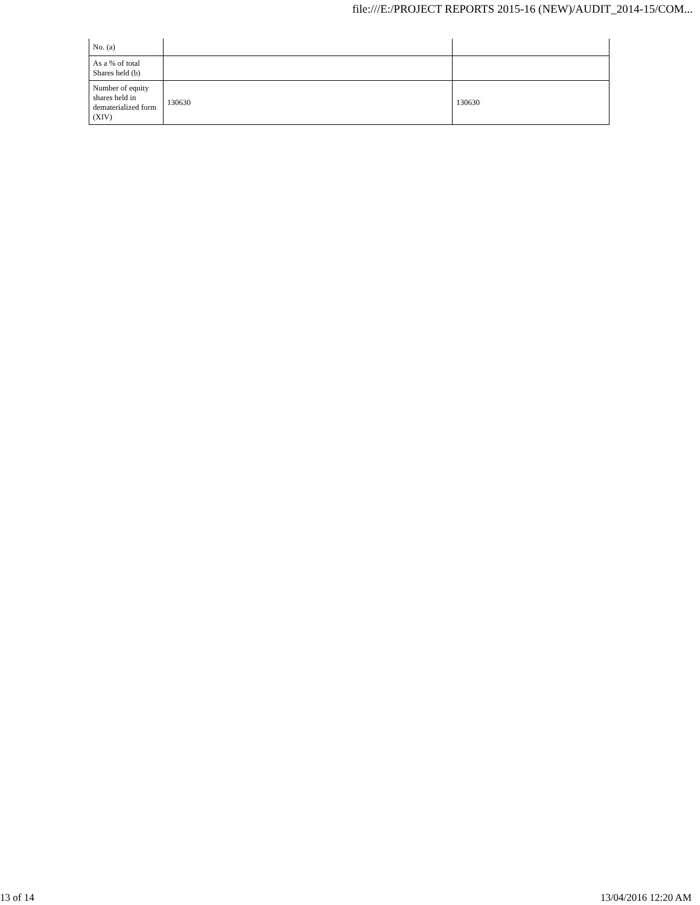file:///E:/PROJECT REPORTS 2015-16 (NEW)/AUDIT_2014-15/COM...
| No. (a) | | |
| As a % of total Shares held (b) | | |
| Number of equity shares held in dematerialized form (XIV) | 130630 | 130630 |
13 of 14 13/04/2016 12:20 AM